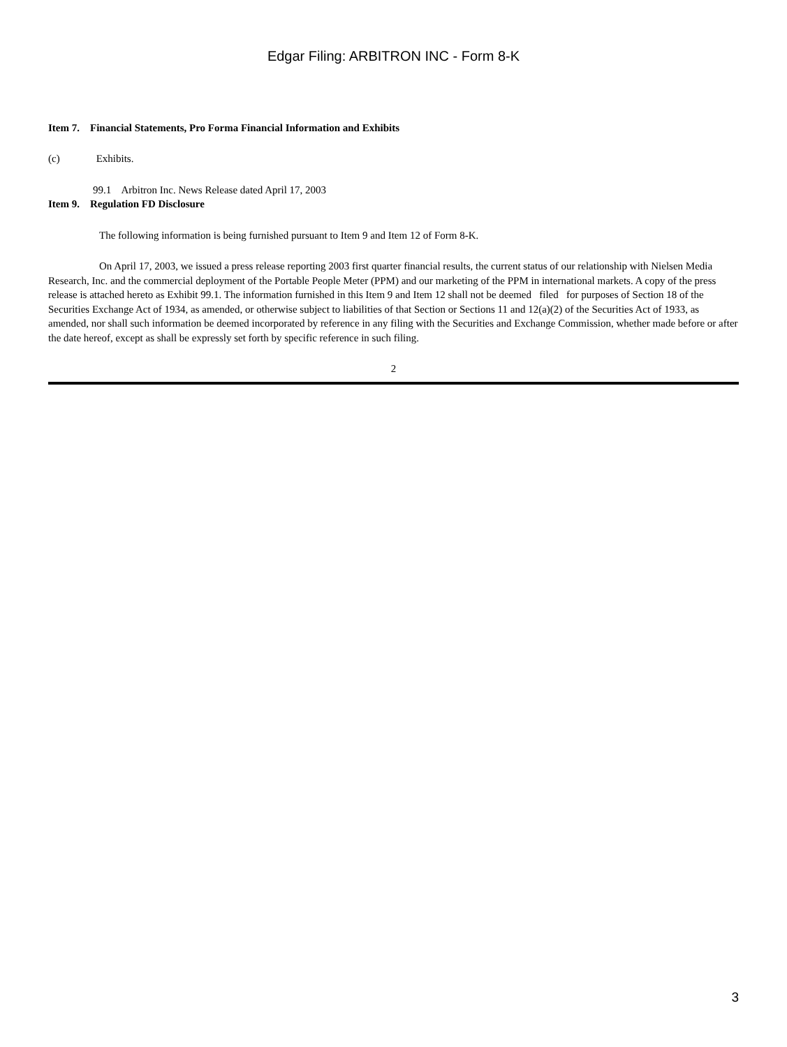Edgar Filing: ARBITRON INC - Form 8-K
Item 7. Financial Statements, Pro Forma Financial Information and Exhibits
(c) Exhibits.
99.1 Arbitron Inc. News Release dated April 17, 2003
Item 9. Regulation FD Disclosure
The following information is being furnished pursuant to Item 9 and Item 12 of Form 8-K.
On April 17, 2003, we issued a press release reporting 2003 first quarter financial results, the current status of our relationship with Nielsen Media Research, Inc. and the commercial deployment of the Portable People Meter (PPM) and our marketing of the PPM in international markets. A copy of the press release is attached hereto as Exhibit 99.1. The information furnished in this Item 9 and Item 12 shall not be deemed filed for purposes of Section 18 of the Securities Exchange Act of 1934, as amended, or otherwise subject to liabilities of that Section or Sections 11 and 12(a)(2) of the Securities Act of 1933, as amended, nor shall such information be deemed incorporated by reference in any filing with the Securities and Exchange Commission, whether made before or after the date hereof, except as shall be expressly set forth by specific reference in such filing.
2
3